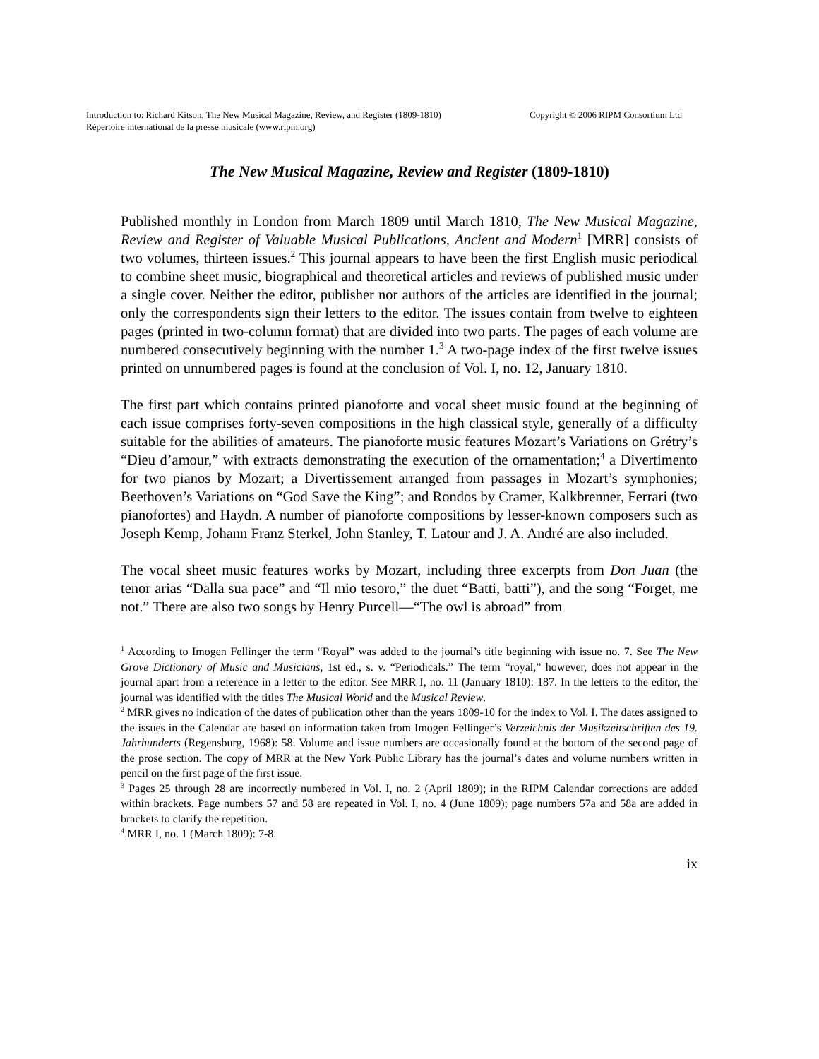Introduction to: Richard Kitson, The New Musical Magazine, Review, and Register (1809-1810)
Répertoire international de la presse musicale (www.ripm.org)
Copyright © 2006 RIPM Consortium Ltd
The New Musical Magazine, Review and Register (1809-1810)
Published monthly in London from March 1809 until March 1810, The New Musical Magazine, Review and Register of Valuable Musical Publications, Ancient and Modern<sup>1</sup> [MRR] consists of two volumes, thirteen issues.<sup>2</sup> This journal appears to have been the first English music periodical to combine sheet music, biographical and theoretical articles and reviews of published music under a single cover. Neither the editor, publisher nor authors of the articles are identified in the journal; only the correspondents sign their letters to the editor. The issues contain from twelve to eighteen pages (printed in two-column format) that are divided into two parts. The pages of each volume are numbered consecutively beginning with the number 1.<sup>3</sup> A two-page index of the first twelve issues printed on unnumbered pages is found at the conclusion of Vol. I, no. 12, January 1810.
The first part which contains printed pianoforte and vocal sheet music found at the beginning of each issue comprises forty-seven compositions in the high classical style, generally of a difficulty suitable for the abilities of amateurs. The pianoforte music features Mozart’s Variations on Grétry’s “Dieu d’amour,” with extracts demonstrating the execution of the ornamentation;<sup>4</sup> a Divertimento for two pianos by Mozart; a Divertissement arranged from passages in Mozart’s symphonies; Beethoven’s Variations on “God Save the King”; and Rondos by Cramer, Kalkbrenner, Ferrari (two pianofortes) and Haydn. A number of pianoforte compositions by lesser-known composers such as Joseph Kemp, Johann Franz Sterkel, John Stanley, T. Latour and J. A. André are also included.
The vocal sheet music features works by Mozart, including three excerpts from Don Juan (the tenor arias “Dalla sua pace” and “Il mio tesoro,” the duet “Batti, batti”), and the song “Forget, me not.” There are also two songs by Henry Purcell—“The owl is abroad” from
<sup>1</sup> According to Imogen Fellinger the term “Royal” was added to the journal’s title beginning with issue no. 7. See The New Grove Dictionary of Music and Musicians, 1st ed., s. v. “Periodicals.” The term “royal,” however, does not appear in the journal apart from a reference in a letter to the editor. See MRR I, no. 11 (January 1810): 187. In the letters to the editor, the journal was identified with the titles The Musical World and the Musical Review.
<sup>2</sup> MRR gives no indication of the dates of publication other than the years 1809-10 for the index to Vol. I. The dates assigned to the issues in the Calendar are based on information taken from Imogen Fellinger’s Verzeichnis der Musikzeitschriften des 19. Jahrhunderts (Regensburg, 1968): 58. Volume and issue numbers are occasionally found at the bottom of the second page of the prose section. The copy of MRR at the New York Public Library has the journal’s dates and volume numbers written in pencil on the first page of the first issue.
<sup>3</sup> Pages 25 through 28 are incorrectly numbered in Vol. I, no. 2 (April 1809); in the RIPM Calendar corrections are added within brackets. Page numbers 57 and 58 are repeated in Vol. I, no. 4 (June 1809); page numbers 57a and 58a are added in brackets to clarify the repetition.
<sup>4</sup> MRR I, no. 1 (March 1809): 7-8.
ix